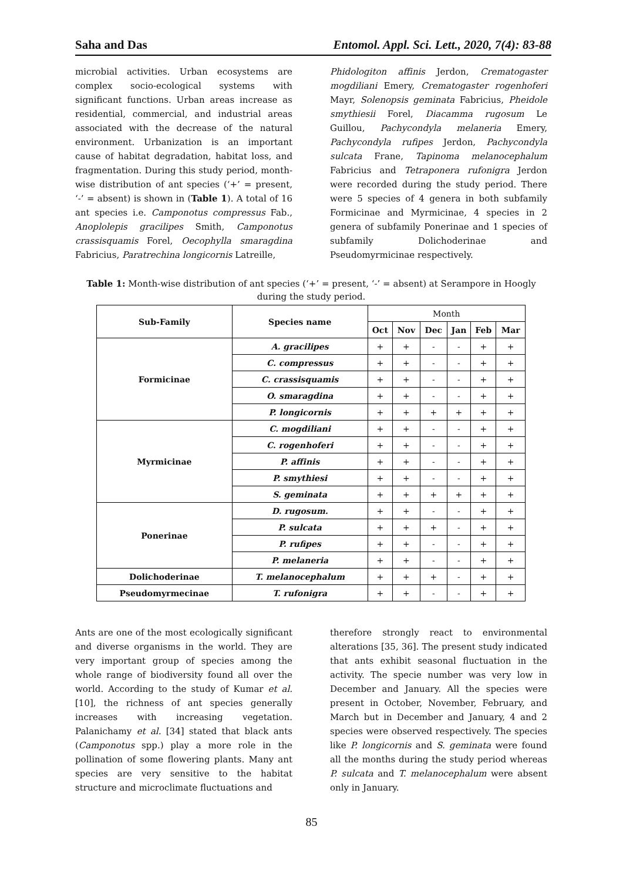Saha and Das Entomol. Appl. Sci. Lett., 2020, 7(4): 83-88
microbial activities. Urban ecosystems are complex socio-ecological systems with significant functions. Urban areas increase as residential, commercial, and industrial areas associated with the decrease of the natural environment. Urbanization is an important cause of habitat degradation, habitat loss, and fragmentation. During this study period, month-wise distribution of ant species (‘+’ = present, ‘-’ = absent) is shown in (Table 1). A total of 16 ant species i.e. Camponotus compressus Fab., Anoplolepis gracilipes Smith, Camponotus crassisquamis Forel, Oecophylla smaragdina Fabricius, Paratrechina longicornis Latreille,
Phidologiton affinis Jerdon, Crematogaster mogdiliani Emery, Crematogaster rogenhoferi Mayr, Solenopsis geminata Fabricius, Pheidole smythiesii Forel, Diacamma rugosum Le Guillou, Pachycondyla melaneria Emery, Pachycondyla rufipes Jerdon, Pachycondyla sulcata Frane, Tapinoma melanocephalum Fabricius and Tetraponera rufonigra Jerdon were recorded during the study period. There were 5 species of 4 genera in both subfamily Formicinae and Myrmicinae, 4 species in 2 genera of subfamily Ponerinae and 1 species of subfamily Dolichoderinae and Pseudomyrmicinae respectively.
Table 1: Month-wise distribution of ant species (‘+’ = present, ‘-’ = absent) at Serampore in Hoogly during the study period.
| Sub-Family | Species name | Month | | | | | |
| --- | --- | --- | --- | --- | --- | --- | --- |
| | | Oct | Nov | Dec | Jan | Feb | Mar |
| Formicinae | A. gracilipes | + | + | - | - | + | + |
| | C. compressus | + | + | - | - | + | + |
| | C. crassisquamis | + | + | - | - | + | + |
| | O. smaragdina | + | + | - | - | + | + |
| | P. longicornis | + | + | + | + | + | + |
| Myrmicinae | C. mogdiliani | + | + | - | - | + | + |
| | C. rogenhoferi | + | + | - | - | + | + |
| | P. affinis | + | + | - | - | + | + |
| | P. smythiesi | + | + | - | - | + | + |
| | S. geminata | + | + | + | + | + | + |
| Ponerinae | D. rugosum. | + | + | - | - | + | + |
| | P. sulcata | + | + | + | - | + | + |
| | P. rufipes | + | + | - | - | + | + |
| | P. melaneria | + | + | - | - | + | + |
| Dolichoderinae | T. melanocephalum | + | + | + | - | + | + |
| Pseudomyrmecinae | T. rufonigra | + | + | - | - | + | + |
Ants are one of the most ecologically significant and diverse organisms in the world. They are very important group of species among the whole range of biodiversity found all over the world. According to the study of Kumar et al. [10], the richness of ant species generally increases with increasing vegetation. Palanichamy et al. [34] stated that black ants (Camponotus spp.) play a more role in the pollination of some flowering plants. Many ant species are very sensitive to the habitat structure and microclimate fluctuations and
therefore strongly react to environmental alterations [35, 36]. The present study indicated that ants exhibit seasonal fluctuation in the activity. The specie number was very low in December and January. All the species were present in October, November, February, and March but in December and January, 4 and 2 species were observed respectively. The species like P. longicornis and S. geminata were found all the months during the study period whereas P. sulcata and T. melanocephalum were absent only in January.
85